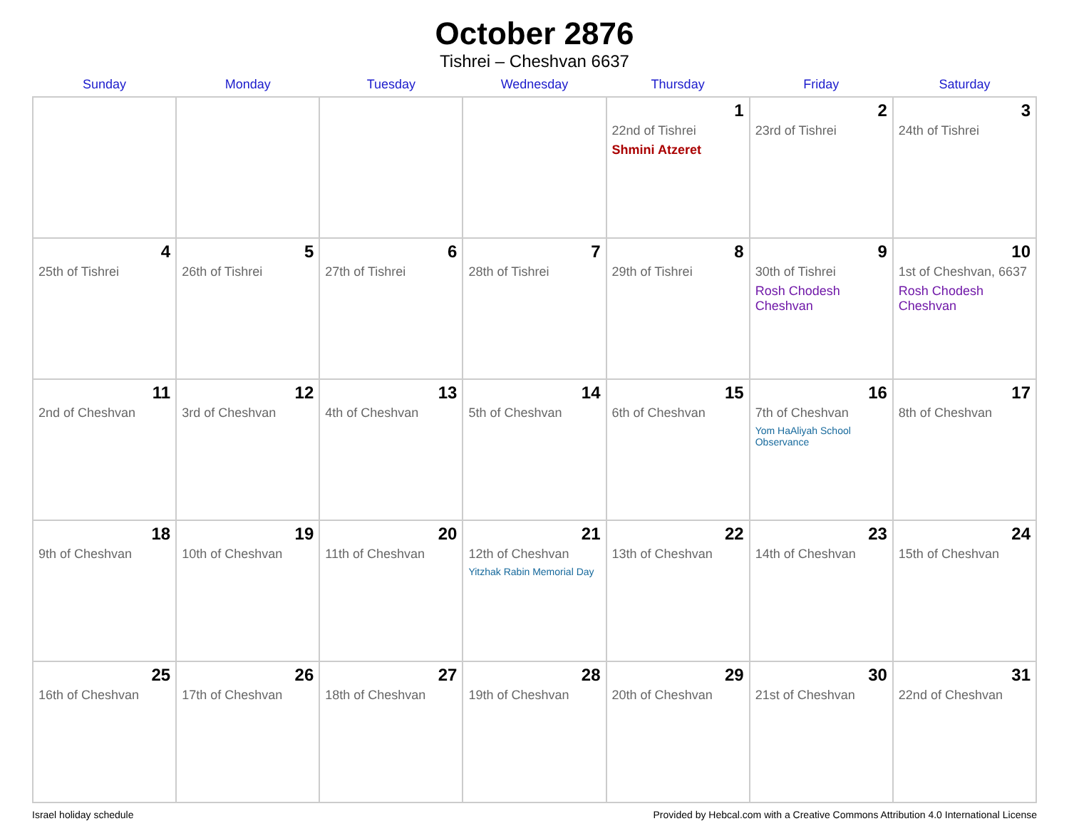October 2876
Tishrei – Cheshvan 6637
| Sunday | Monday | Tuesday | Wednesday | Thursday | Friday | Saturday |
| --- | --- | --- | --- | --- | --- | --- |
| | | | | 1 22nd of Tishrei Shmini Atzeret | 2 23rd of Tishrei | 3 24th of Tishrei |
| 4 25th of Tishrei | 5 26th of Tishrei | 6 27th of Tishrei | 7 28th of Tishrei | 8 29th of Tishrei | 9 30th of Tishrei Rosh Chodesh Cheshvan | 10 1st of Cheshvan, 6637 Rosh Chodesh Cheshvan |
| 11 2nd of Cheshvan | 12 3rd of Cheshvan | 13 4th of Cheshvan | 14 5th of Cheshvan | 15 6th of Cheshvan | 16 7th of Cheshvan Yom HaAliyah School Observance | 17 8th of Cheshvan |
| 18 9th of Cheshvan | 19 10th of Cheshvan | 20 11th of Cheshvan | 21 12th of Cheshvan Yitzhak Rabin Memorial Day | 22 13th of Cheshvan | 23 14th of Cheshvan | 24 15th of Cheshvan |
| 25 16th of Cheshvan | 26 17th of Cheshvan | 27 18th of Cheshvan | 28 19th of Cheshvan | 29 20th of Cheshvan | 30 21st of Cheshvan | 31 22nd of Cheshvan |
Israel holiday schedule Provided by Hebcal.com with a Creative Commons Attribution 4.0 International License